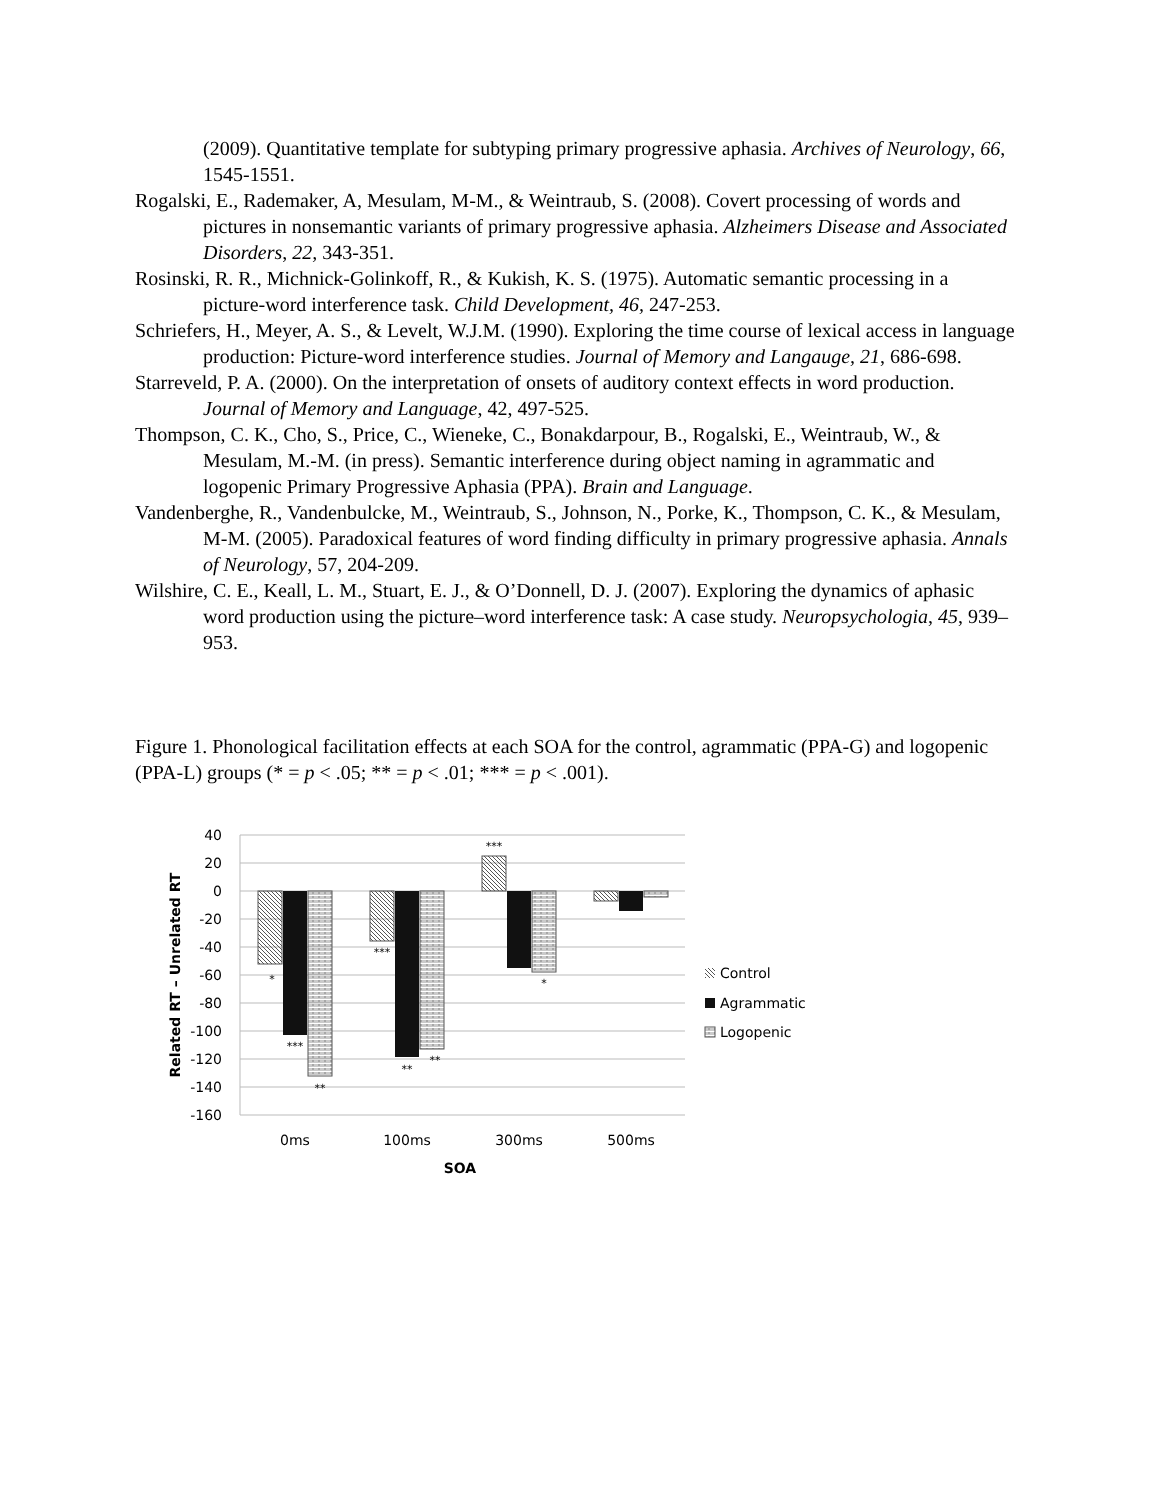(2009). Quantitative template for subtyping primary progressive aphasia. Archives of Neurology, 66, 1545-1551.
Rogalski, E., Rademaker, A, Mesulam, M-M., & Weintraub, S. (2008). Covert processing of words and pictures in nonsemantic variants of primary progressive aphasia. Alzheimers Disease and Associated Disorders, 22, 343-351.
Rosinski, R. R., Michnick-Golinkoff, R., & Kukish, K. S. (1975). Automatic semantic processing in a picture-word interference task. Child Development, 46, 247-253.
Schriefers, H., Meyer, A. S., & Levelt, W.J.M. (1990). Exploring the time course of lexical access in language production: Picture-word interference studies. Journal of Memory and Langauge, 21, 686-698.
Starreveld, P. A. (2000). On the interpretation of onsets of auditory context effects in word production. Journal of Memory and Language, 42, 497-525.
Thompson, C. K., Cho, S., Price, C., Wieneke, C., Bonakdarpour, B., Rogalski, E., Weintraub, W., & Mesulam, M.-M. (in press). Semantic interference during object naming in agrammatic and logopenic Primary Progressive Aphasia (PPA). Brain and Language.
Vandenberghe, R., Vandenbulcke, M., Weintraub, S., Johnson, N., Porke, K., Thompson, C. K., & Mesulam, M-M. (2005). Paradoxical features of word finding difficulty in primary progressive aphasia. Annals of Neurology, 57, 204-209.
Wilshire, C. E., Keall, L. M., Stuart, E. J., & O’Donnell, D. J. (2007). Exploring the dynamics of aphasic word production using the picture–word interference task: A case study. Neuropsychologia, 45, 939–953.
Figure 1. Phonological facilitation effects at each SOA for the control, agrammatic (PPA-G) and logopenic (PPA-L) groups (* = p < .05; ** = p < .01; *** = p < .001).
40
20
0
-20
-40
-60
-80
-100
-120
-140
-160
*
***
**
***
**
**
***
*
0ms
100ms
300ms
500ms
SOA
Related RT – Unrelated RT
Control
Agrammatic
Logopenic